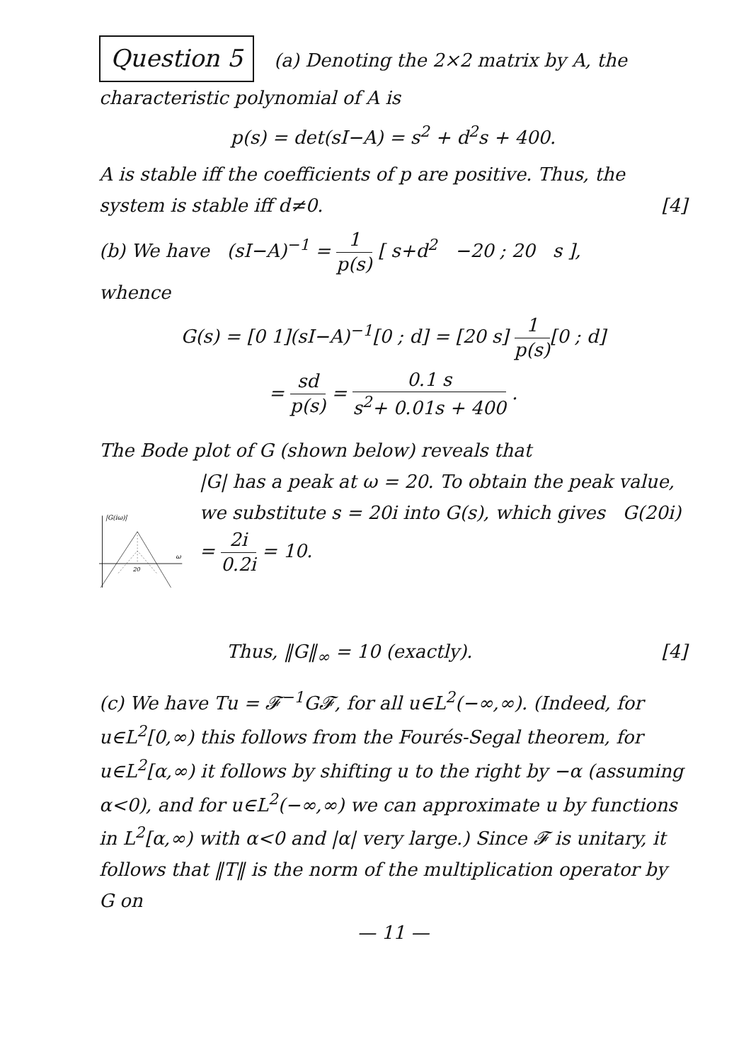Question 5 (a) Denoting the 2×2 matrix by A, the characteristic polynomial of A is
p(s) = det(sI−A) = s<sup>2</sup> + d<sup>2</sup>s + 400.
A is stable iff the coefficients of p are positive. Thus, the system is stable iff d≠0. [4]
(b) We have (sI−A)<sup>−1</sup> = 1 p(s) [ s+d<sup>2</sup> −20 ; 20 s ],
whence
G(s) = [0 1](sI−A)<sup>−1</sup>[0 ; d] = [20 s] 1 p(s)[0 ; d]
= sd p(s) = 0.1 s s<sup>2</sup>+ 0.01s + 400 .
The Bode plot of G (shown below) reveals that
|G(iω)|
ω
20
|G| has a peak at ω = 20. To obtain the peak value, we substitute s = 20i into G(s), which gives G(20i) = 2i 0.2i = 10.
Thus, ‖G‖<sub>∞</sub> = 10 (exactly). [4]
(c) We have Tu = 𝓕<sup>−1</sup>G𝓕, for all u∈L<sup>2</sup>(−∞,∞). (Indeed, for u∈L<sup>2</sup>[0,∞) this follows from the Fourés-Segal theorem, for u∈L<sup>2</sup>[α,∞) it follows by shifting u to the right by −α (assuming α<0), and for u∈L<sup>2</sup>(−∞,∞) we can approximate u by functions in L<sup>2</sup>[α,∞) with α<0 and |α| very large.) Since 𝓕 is unitary, it follows that ‖T‖ is the norm of the multiplication operator by G on
— 11 —